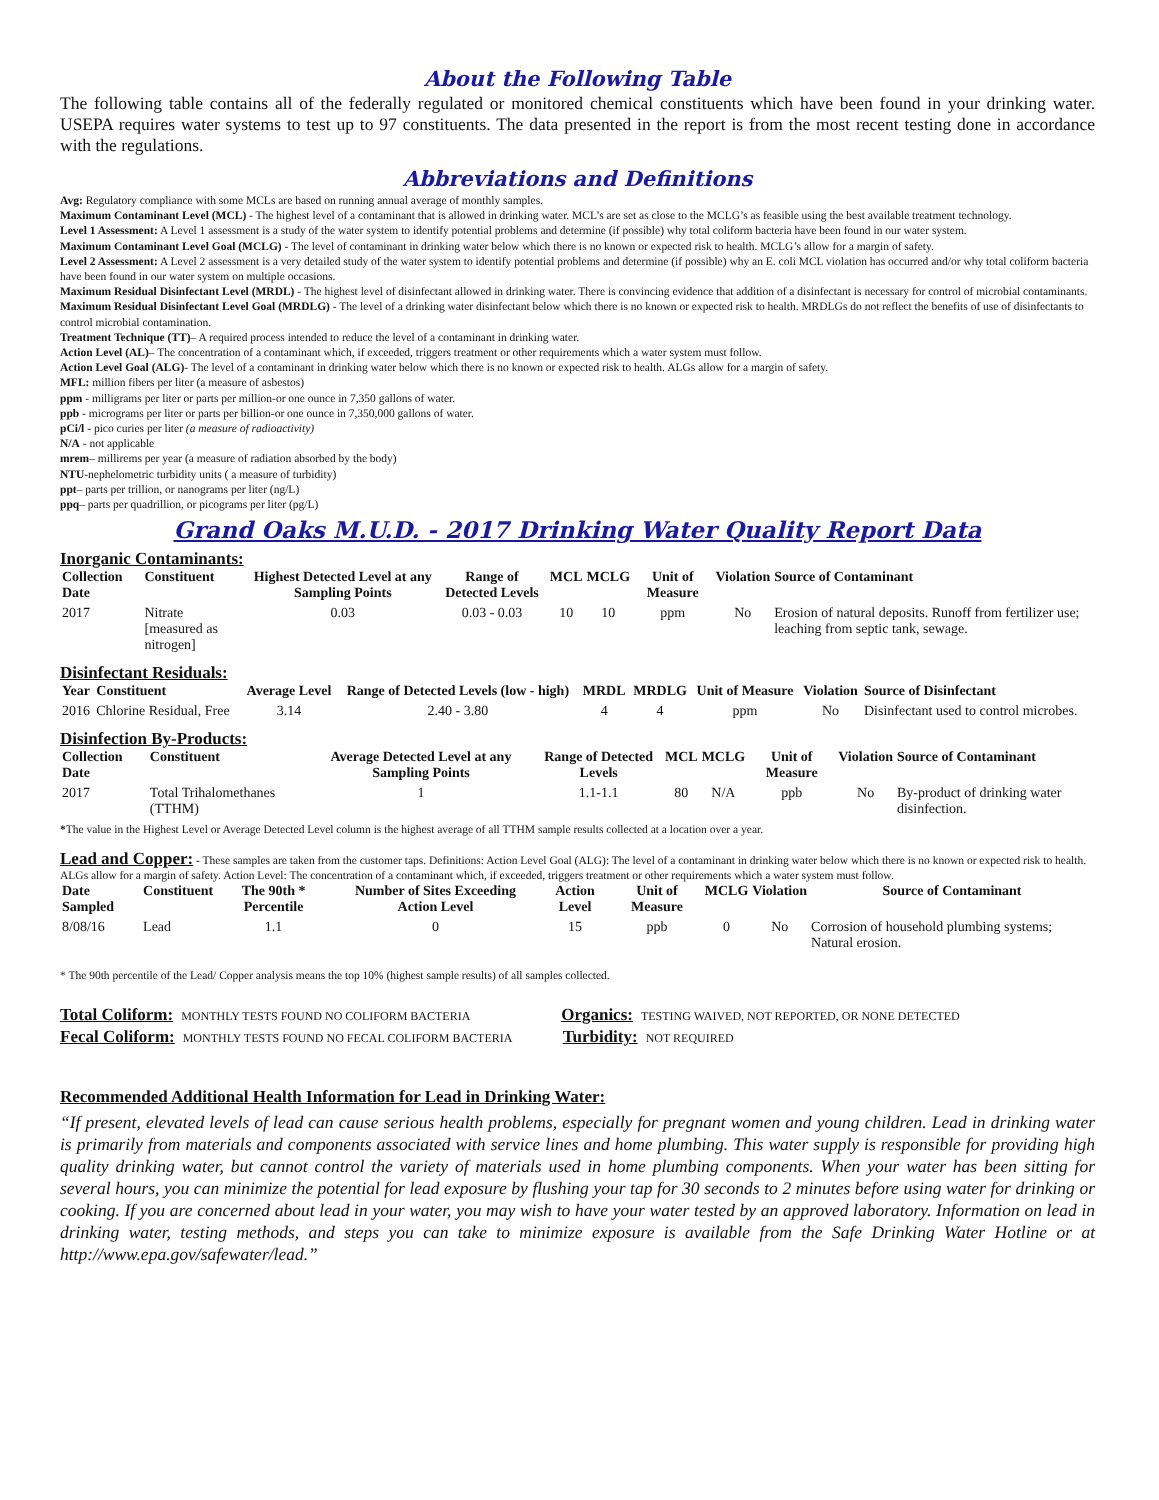About the Following Table
The following table contains all of the federally regulated or monitored chemical constituents which have been found in your drinking water. USEPA requires water systems to test up to 97 constituents. The data presented in the report is from the most recent testing done in accordance with the regulations.
Abbreviations and Definitions
Avg: Regulatory compliance with some MCLs are based on running annual average of monthly samples.
Maximum Contaminant Level (MCL) - The highest level of a contaminant that is allowed in drinking water. MCL’s are set as close to the MCLG’s as feasible using the best available treatment technology.
Level 1 Assessment: A Level 1 assessment is a study of the water system to identify potential problems and determine (if possible) why total coliform bacteria have been found in our water system.
Maximum Contaminant Level Goal (MCLG) - The level of contaminant in drinking water below which there is no known or expected risk to health. MCLG’s allow for a margin of safety.
Level 2 Assessment: A Level 2 assessment is a very detailed study of the water system to identify potential problems and determine (if possible) why an E. coli MCL violation has occurred and/or why total coliform bacteria have been found in our water system on multiple occasions.
Maximum Residual Disinfectant Level (MRDL) - The highest level of disinfectant allowed in drinking water. There is convincing evidence that addition of a disinfectant is necessary for control of microbial contaminants.
Maximum Residual Disinfectant Level Goal (MRDLG) - The level of a drinking water disinfectant below which there is no known or expected risk to health. MRDLGs do not reflect the benefits of use of disinfectants to control microbial contamination.
Treatment Technique (TT)– A required process intended to reduce the level of a contaminant in drinking water.
Action Level (AL)– The concentration of a contaminant which, if exceeded, triggers treatment or other requirements which a water system must follow.
Action Level Goal (ALG)- The level of a contaminant in drinking water below which there is no known or expected risk to health. ALGs allow for a margin of safety.
MFL: million fibers per liter (a measure of asbestos)
ppm - milligrams per liter or parts per million-or one ounce in 7,350 gallons of water.
ppb - micrograms per liter or parts per billion-or one ounce in 7,350,000 gallons of water.
pCi/l - pico curies per liter (a measure of radioactivity)
N/A - not applicable
mrem– millirems per year (a measure of radiation absorbed by the body)
NTU-nephelometric turbidity units ( a measure of turbidity)
ppt– parts per trillion, or nanograms per liter (ng/L)
ppq– parts per quadrillion, or picograms per liter (pg/L)
Grand Oaks M.U.D. - 2017 Drinking Water Quality Report Data
Inorganic Contaminants:
| Collection Date | Constituent | Highest Detected Level at any Sampling Points | Range of Detected Levels | MCL | MCLG | Unit of Measure | Violation | Source of Contaminant |
| --- | --- | --- | --- | --- | --- | --- | --- | --- |
| 2017 | Nitrate [measured as nitrogen] | 0.03 | 0.03 - 0.03 | 10 | 10 | ppm | No | Erosion of natural deposits. Runoff from fertilizer use; leaching from septic tank, sewage. |
Disinfectant Residuals:
| Year | Constituent | Average Level | Range of Detected Levels (low - high) | MRDL | MRDLG | Unit of Measure | Violation | Source of Disinfectant |
| --- | --- | --- | --- | --- | --- | --- | --- | --- |
| 2016 | Chlorine Residual, Free | 3.14 | 2.40 - 3.80 | 4 | 4 | ppm | No | Disinfectant used to control microbes. |
Disinfection By-Products:
| Collection Date | Constituent | Average Detected Level at any Sampling Points | Range of Detected Levels | MCL | MCLG | Unit of Measure | Violation | Source of Contaminant |
| --- | --- | --- | --- | --- | --- | --- | --- | --- |
| 2017 | Total Trihalomethanes (TTHM) | 1 | 1.1-1.1 | 80 | N/A | ppb | No | By-product of drinking water disinfection. |
*The value in the Highest Level or Average Detected Level column is the highest average of all TTHM sample results collected at a location over a year.
Lead and Copper: - These samples are taken from the customer taps. Definitions: Action Level Goal (ALG): The level of a contaminant in drinking water below which there is no known or expected risk to health. ALGs allow for a margin of safety. Action Level: The concentration of a contaminant which, if exceeded, triggers treatment or other requirements which a water system must follow.
| Date Sampled | Constituent | The 90th * Percentile | Number of Sites Exceeding Action Level | Action Level | Unit of Measure | MCLG | Violation | Source of Contaminant |
| --- | --- | --- | --- | --- | --- | --- | --- | --- |
| 8/08/16 | Lead | 1.1 | 0 | 15 | ppb | 0 | No | Corrosion of household plumbing systems; Natural erosion. |
* The 90th percentile of the Lead/ Copper analysis means the top 10% (highest sample results) of all samples collected.
Total Coliform: MONTHLY TESTS FOUND NO COLIFORM BACTERIA Organics: TESTING WAIVED, NOT REPORTED, OR NONE DETECTED
Fecal Coliform: MONTHLY TESTS FOUND NO FECAL COLIFORM BACTERIA Turbidity: NOT REQUIRED
Recommended Additional Health Information for Lead in Drinking Water:
“If present, elevated levels of lead can cause serious health problems, especially for pregnant women and young children. Lead in drinking water is primarily from materials and components associated with service lines and home plumbing. This water supply is responsible for providing high quality drinking water, but cannot control the variety of materials used in home plumbing components. When your water has been sitting for several hours, you can minimize the potential for lead exposure by flushing your tap for 30 seconds to 2 minutes before using water for drinking or cooking. If you are concerned about lead in your water, you may wish to have your water tested by an approved laboratory. Information on lead in drinking water, testing methods, and steps you can take to minimize exposure is available from the Safe Drinking Water Hotline or at http://www.epa.gov/safewater/lead.”